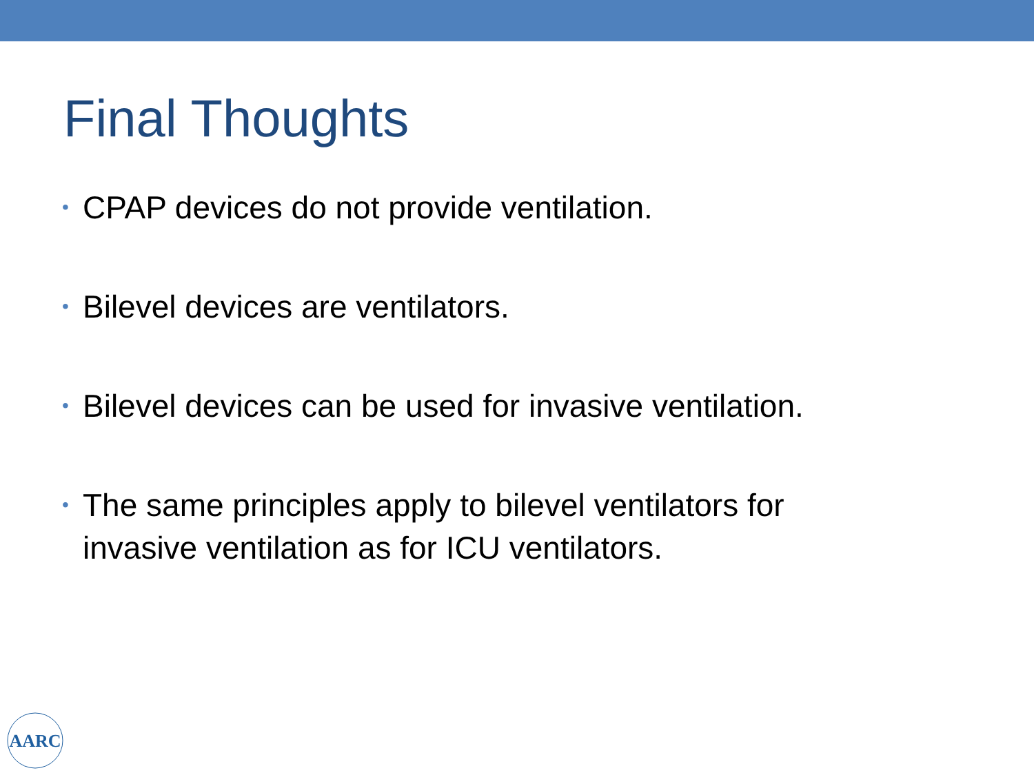Final Thoughts
• CPAP devices do not provide ventilation.
• Bilevel devices are ventilators.
• Bilevel devices can be used for invasive ventilation.
• The same principles apply to bilevel ventilators for invasive ventilation as for ICU ventilators.
AARC